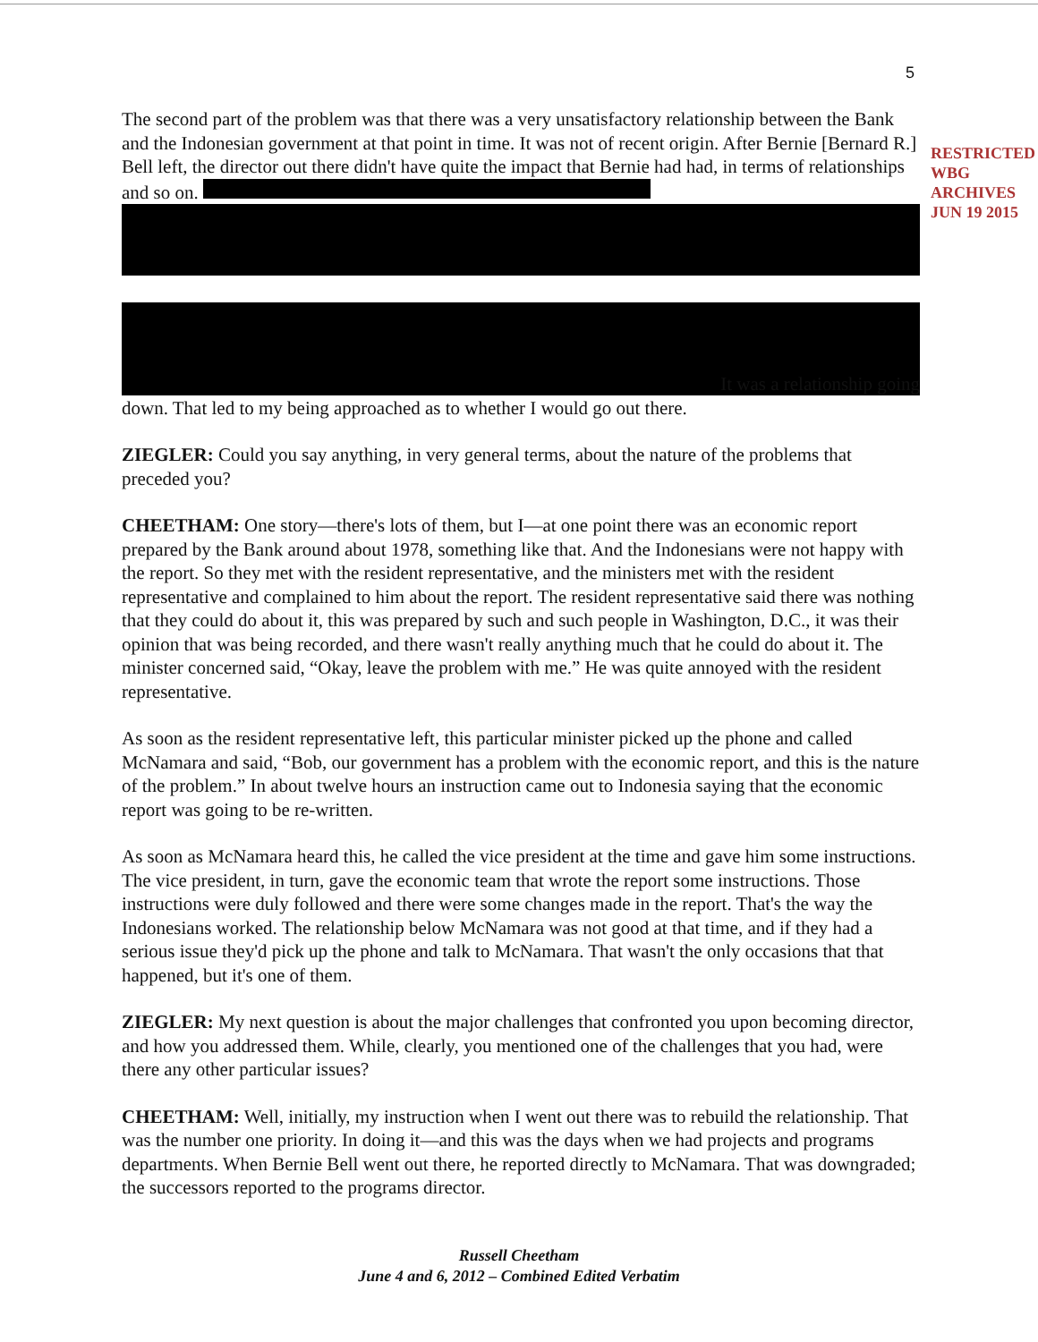5
RESTRICTED
WBG ARCHIVES
JUN 19 2015
The second part of the problem was that there was a very unsatisfactory relationship between the Bank and the Indonesian government at that point in time. It was not of recent origin. After Bernie [Bernard R.] Bell left, the director out there didn't have quite the impact that Bernie had had, in terms of relationships and so on.
It was a relationship going
down. That led to my being approached as to whether I would go out there.
ZIEGLER: Could you say anything, in very general terms, about the nature of the problems that preceded you?
CHEETHAM: One story—there's lots of them, but I—at one point there was an economic report prepared by the Bank around about 1978, something like that. And the Indonesians were not happy with the report. So they met with the resident representative, and the ministers met with the resident representative and complained to him about the report. The resident representative said there was nothing that they could do about it, this was prepared by such and such people in Washington, D.C., it was their opinion that was being recorded, and there wasn't really anything much that he could do about it. The minister concerned said, “Okay, leave the problem with me.” He was quite annoyed with the resident representative.
As soon as the resident representative left, this particular minister picked up the phone and called McNamara and said, “Bob, our government has a problem with the economic report, and this is the nature of the problem.” In about twelve hours an instruction came out to Indonesia saying that the economic report was going to be re-written.
As soon as McNamara heard this, he called the vice president at the time and gave him some instructions. The vice president, in turn, gave the economic team that wrote the report some instructions. Those instructions were duly followed and there were some changes made in the report. That's the way the Indonesians worked. The relationship below McNamara was not good at that time, and if they had a serious issue they'd pick up the phone and talk to McNamara. That wasn't the only occasions that that happened, but it's one of them.
ZIEGLER: My next question is about the major challenges that confronted you upon becoming director, and how you addressed them. While, clearly, you mentioned one of the challenges that you had, were there any other particular issues?
CHEETHAM: Well, initially, my instruction when I went out there was to rebuild the relationship. That was the number one priority. In doing it—and this was the days when we had projects and programs departments. When Bernie Bell went out there, he reported directly to McNamara. That was downgraded; the successors reported to the programs director.
Russell Cheetham
June 4 and 6, 2012 – Combined Edited Verbatim